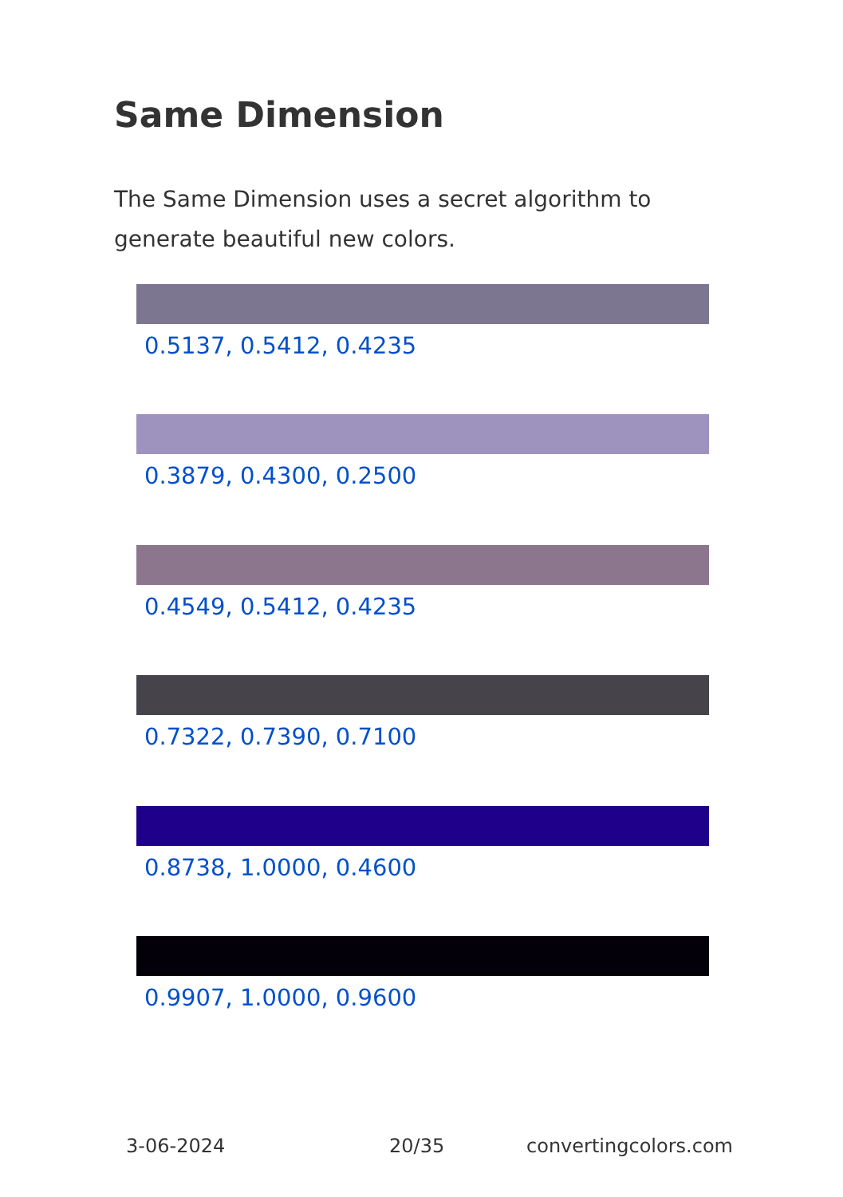Same Dimension
The Same Dimension uses a secret algorithm to generate beautiful new colors.
0.5137, 0.5412, 0.4235
0.3879, 0.4300, 0.2500
0.4549, 0.5412, 0.4235
0.7322, 0.7390, 0.7100
0.8738, 1.0000, 0.4600
0.9907, 1.0000, 0.9600
3-06-2024 20/35 convertingcolors.com